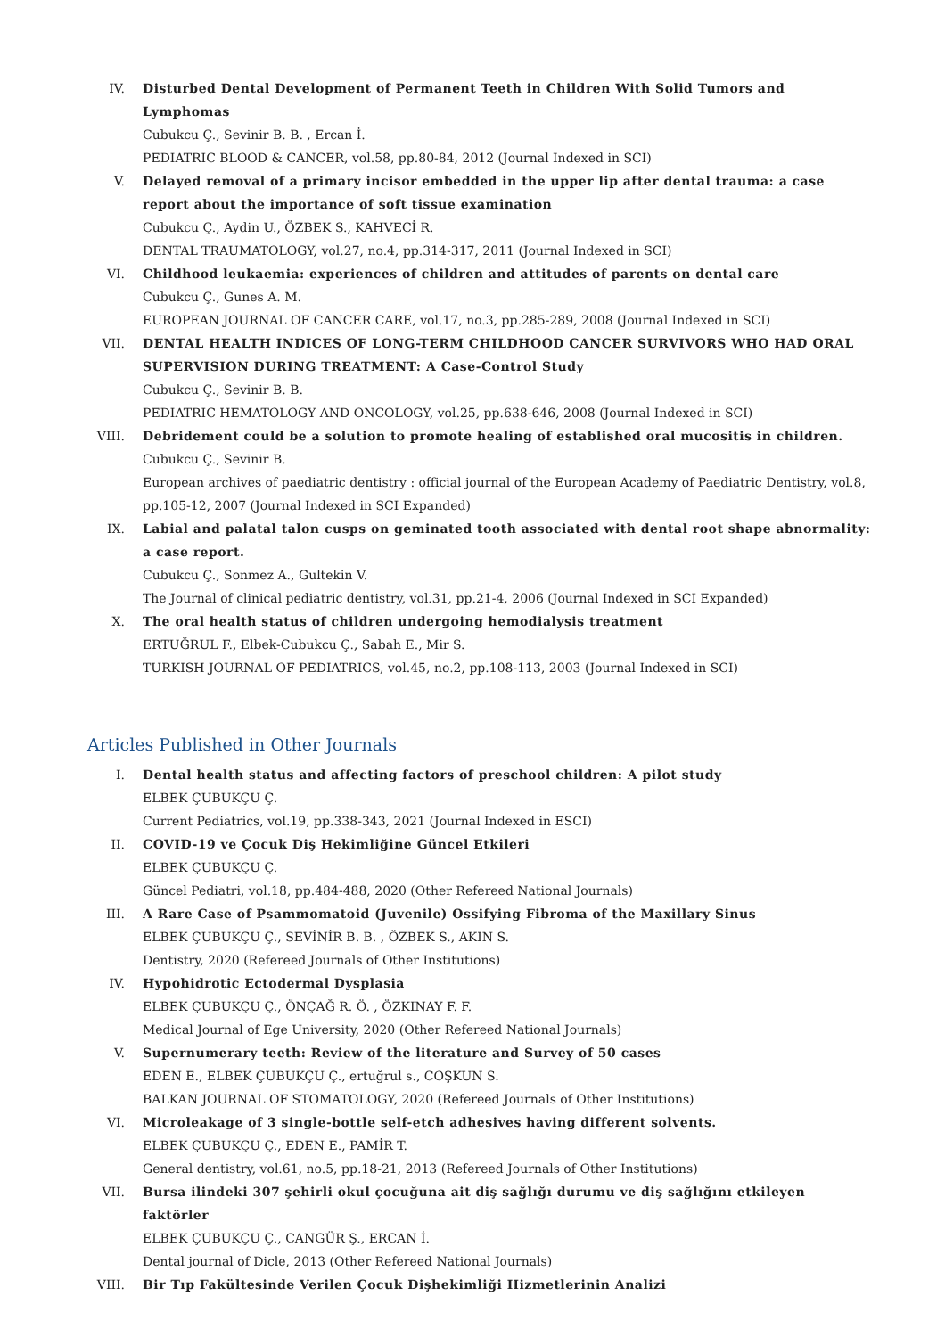IV. Disturbed Dental Development of Permanent Teeth in Children With Solid Tumors and Lymphomas
Cubukcu Ç., Sevinir B. B. , Ercan İ.
PEDIATRIC BLOOD & CANCER, vol.58, pp.80-84, 2012 (Journal Indexed in SCI)
V. Delayed removal of a primary incisor embedded in the upper lip after dental trauma: a case report about the importance of soft tissue examination
Cubukcu Ç., Aydin U., ÖZBEK S., KAHVECİ R.
DENTAL TRAUMATOLOGY, vol.27, no.4, pp.314-317, 2011 (Journal Indexed in SCI)
VI. Childhood leukaemia: experiences of children and attitudes of parents on dental care
Cubukcu Ç., Gunes A. M.
EUROPEAN JOURNAL OF CANCER CARE, vol.17, no.3, pp.285-289, 2008 (Journal Indexed in SCI)
VII. DENTAL HEALTH INDICES OF LONG-TERM CHILDHOOD CANCER SURVIVORS WHO HAD ORAL SUPERVISION DURING TREATMENT: A Case-Control Study
Cubukcu Ç., Sevinir B. B.
PEDIATRIC HEMATOLOGY AND ONCOLOGY, vol.25, pp.638-646, 2008 (Journal Indexed in SCI)
VIII. Debridement could be a solution to promote healing of established oral mucositis in children.
Cubukcu Ç., Sevinir B.
European archives of paediatric dentistry : official journal of the European Academy of Paediatric Dentistry, vol.8, pp.105-12, 2007 (Journal Indexed in SCI Expanded)
IX. Labial and palatal talon cusps on geminated tooth associated with dental root shape abnormality: a case report.
Cubukcu Ç., Sonmez A., Gultekin V.
The Journal of clinical pediatric dentistry, vol.31, pp.21-4, 2006 (Journal Indexed in SCI Expanded)
X. The oral health status of children undergoing hemodialysis treatment
ERTUĞRUL F., Elbek-Cubukcu Ç., Sabah E., Mir S.
TURKISH JOURNAL OF PEDIATRICS, vol.45, no.2, pp.108-113, 2003 (Journal Indexed in SCI)
Articles Published in Other Journals
I. Dental health status and affecting factors of preschool children: A pilot study
ELBEK ÇUBUKÇU Ç.
Current Pediatrics, vol.19, pp.338-343, 2021 (Journal Indexed in ESCI)
II. COVID-19 ve Çocuk Diş Hekimliğine Güncel Etkileri
ELBEK ÇUBUKÇU Ç.
Güncel Pediatri, vol.18, pp.484-488, 2020 (Other Refereed National Journals)
III. A Rare Case of Psammomatoid (Juvenile) Ossifying Fibroma of the Maxillary Sinus
ELBEK ÇUBUKÇU Ç., SEVİNİR B. B. , ÖZBEK S., AKIN S.
Dentistry, 2020 (Refereed Journals of Other Institutions)
IV. Hypohidrotic Ectodermal Dysplasia
ELBEK ÇUBUKÇU Ç., ÖNÇAĞ R. Ö. , ÖZKINAY F. F.
Medical Journal of Ege University, 2020 (Other Refereed National Journals)
V. Supernumerary teeth: Review of the literature and Survey of 50 cases
EDEN E., ELBEK ÇUBUKÇU Ç., ertuğrul s., COŞKUN S.
BALKAN JOURNAL OF STOMATOLOGY, 2020 (Refereed Journals of Other Institutions)
VI. Microleakage of 3 single-bottle self-etch adhesives having different solvents.
ELBEK ÇUBUKÇU Ç., EDEN E., PAMİR T.
General dentistry, vol.61, no.5, pp.18-21, 2013 (Refereed Journals of Other Institutions)
VII. Bursa ilindeki 307 şehirli okul çocuğuna ait diş sağlığı durumu ve diş sağlığını etkileyen faktörler
ELBEK ÇUBUKÇU Ç., CANGÜR Ş., ERCAN İ.
Dental journal of Dicle, 2013 (Other Refereed National Journals)
VIII. Bir Tıp Fakültesinde Verilen Çocuk Dişhekimliği Hizmetlerinin Analizi